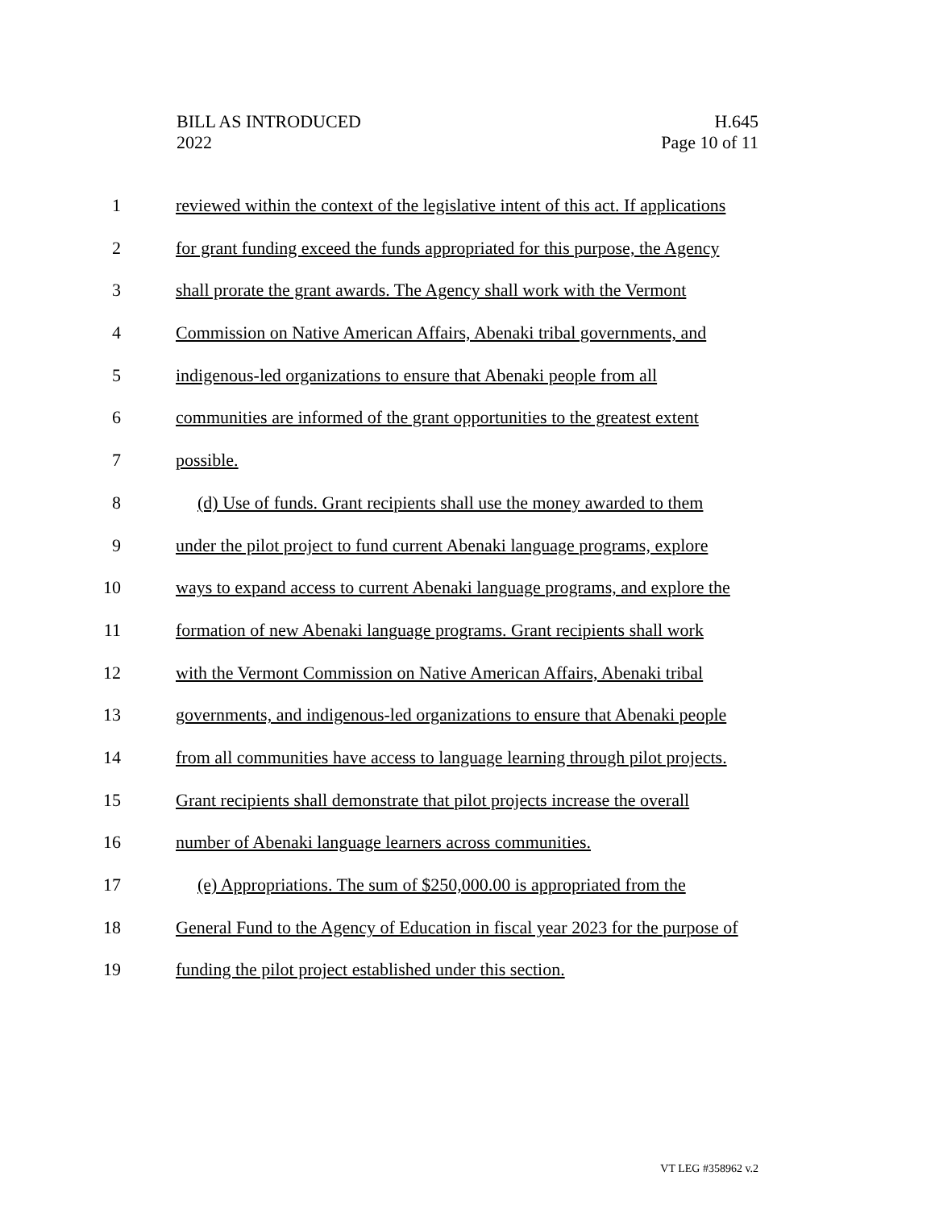BILL AS INTRODUCED
2022
H.645
Page 10 of 11
1 reviewed within the context of the legislative intent of this act. If applications
2 for grant funding exceed the funds appropriated for this purpose, the Agency
3 shall prorate the grant awards. The Agency shall work with the Vermont
4 Commission on Native American Affairs, Abenaki tribal governments, and
5 indigenous-led organizations to ensure that Abenaki people from all
6 communities are informed of the grant opportunities to the greatest extent
7 possible.
8 (d) Use of funds. Grant recipients shall use the money awarded to them
9 under the pilot project to fund current Abenaki language programs, explore
10 ways to expand access to current Abenaki language programs, and explore the
11 formation of new Abenaki language programs. Grant recipients shall work
12 with the Vermont Commission on Native American Affairs, Abenaki tribal
13 governments, and indigenous-led organizations to ensure that Abenaki people
14 from all communities have access to language learning through pilot projects.
15 Grant recipients shall demonstrate that pilot projects increase the overall
16 number of Abenaki language learners across communities.
17 (e) Appropriations. The sum of $250,000.00 is appropriated from the
18 General Fund to the Agency of Education in fiscal year 2023 for the purpose of
19 funding the pilot project established under this section.
VT LEG #358962 v.2